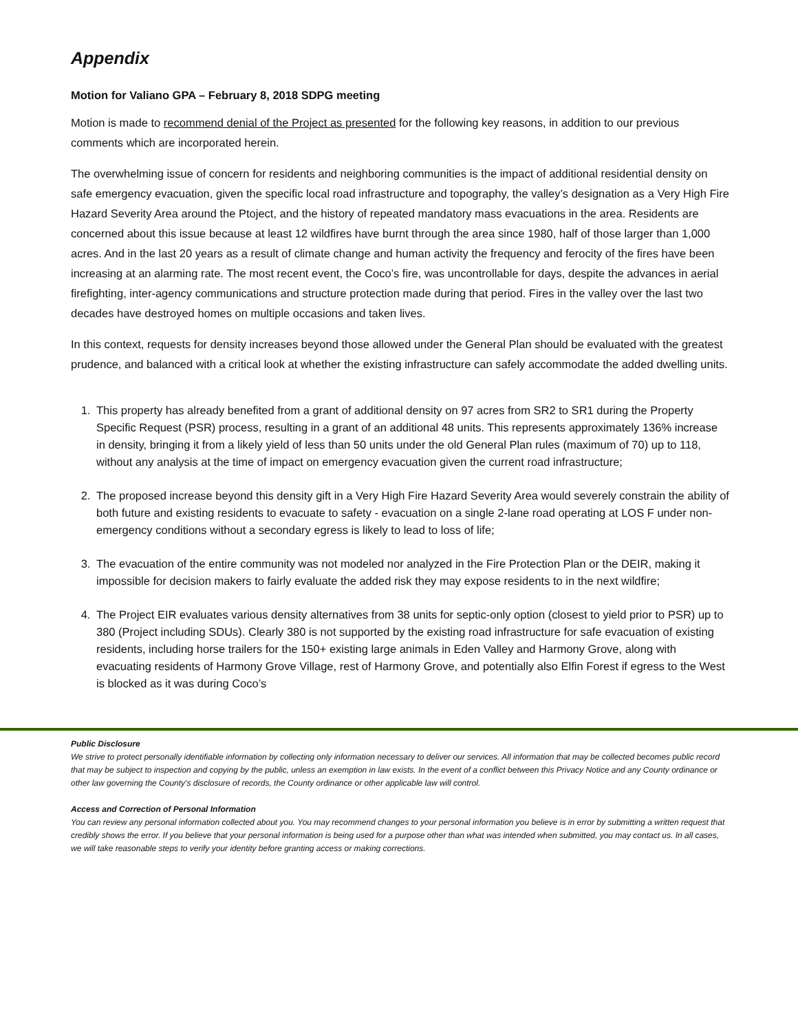Appendix
Motion for Valiano GPA – February 8, 2018 SDPG meeting
Motion is made to recommend denial of the Project as presented for the following key reasons, in addition to our previous comments which are incorporated herein.
The overwhelming issue of concern for residents and neighboring communities is the impact of additional residential density on safe emergency evacuation, given the specific local road infrastructure and topography, the valley’s designation as a Very High Fire Hazard Severity Area around the Ptoject, and the history of repeated mandatory mass evacuations in the area. Residents are concerned about this issue because at least 12 wildfires have burnt through the area since 1980, half of those larger than 1,000 acres. And in the last 20 years as a result of climate change and human activity the frequency and ferocity of the fires have been increasing at an alarming rate. The most recent event, the Coco’s fire, was uncontrollable for days, despite the advances in aerial firefighting, inter-agency communications and structure protection made during that period. Fires in the valley over the last two decades have destroyed homes on multiple occasions and taken lives.
In this context, requests for density increases beyond those allowed under the General Plan should be evaluated with the greatest prudence, and balanced with a critical look at whether the existing infrastructure can safely accommodate the added dwelling units.
1. This property has already benefited from a grant of additional density on 97 acres from SR2 to SR1 during the Property Specific Request (PSR) process, resulting in a grant of an additional 48 units. This represents approximately 136% increase in density, bringing it from a likely yield of less than 50 units under the old General Plan rules (maximum of 70) up to 118, without any analysis at the time of impact on emergency evacuation given the current road infrastructure;
2. The proposed increase beyond this density gift in a Very High Fire Hazard Severity Area would severely constrain the ability of both future and existing residents to evacuate to safety - evacuation on a single 2-lane road operating at LOS F under non-emergency conditions without a secondary egress is likely to lead to loss of life;
3. The evacuation of the entire community was not modeled nor analyzed in the Fire Protection Plan or the DEIR, making it impossible for decision makers to fairly evaluate the added risk they may expose residents to in the next wildfire;
4. The Project EIR evaluates various density alternatives from 38 units for septic-only option (closest to yield prior to PSR) up to 380 (Project including SDUs). Clearly 380 is not supported by the existing road infrastructure for safe evacuation of existing residents, including horse trailers for the 150+ existing large animals in Eden Valley and Harmony Grove, along with evacuating residents of Harmony Grove Village, rest of Harmony Grove, and potentially also Elfin Forest if egress to the West is blocked as it was during Coco’s
Public Disclosure
We strive to protect personally identifiable information by collecting only information necessary to deliver our services. All information that may be collected becomes public record that may be subject to inspection and copying by the public, unless an exemption in law exists. In the event of a conflict between this Privacy Notice and any County ordinance or other law governing the County's disclosure of records, the County ordinance or other applicable law will control.
Access and Correction of Personal Information
You can review any personal information collected about you. You may recommend changes to your personal information you believe is in error by submitting a written request that credibly shows the error. If you believe that your personal information is being used for a purpose other than what was intended when submitted, you may contact us. In all cases, we will take reasonable steps to verify your identity before granting access or making corrections.